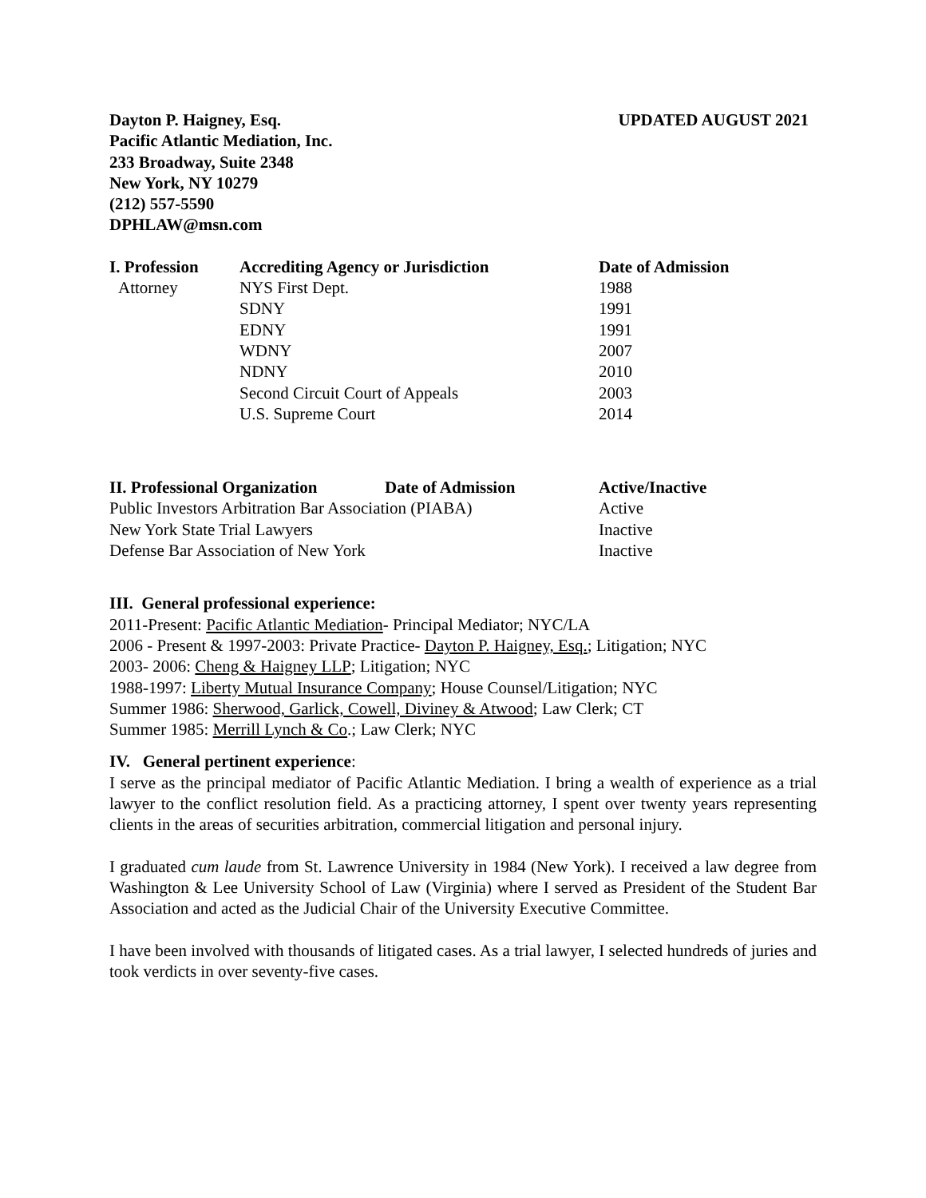Dayton P. Haigney, Esq.
Pacific Atlantic Mediation, Inc.
233 Broadway, Suite 2348
New York, NY 10279
(212) 557-5590
DPHLAW@msn.com
UPDATED AUGUST 2021
| I. Profession | Accrediting Agency or Jurisdiction | Date of Admission |
| --- | --- | --- |
| Attorney | NYS First Dept. | 1988 |
| | SDNY | 1991 |
| | EDNY | 1991 |
| | WDNY | 2007 |
| | NDNY | 2010 |
| | Second Circuit Court of Appeals | 2003 |
| | U.S. Supreme Court | 2014 |
| II. Professional Organization | Date of Admission | Active/Inactive |
| --- | --- | --- |
| Public Investors Arbitration Bar Association (PIABA) | | Active |
| New York State Trial Lawyers | | Inactive |
| Defense Bar Association of New York | | Inactive |
III. General professional experience:
2011-Present: Pacific Atlantic Mediation- Principal Mediator; NYC/LA
2006 - Present & 1997-2003: Private Practice- Dayton P. Haigney, Esq.; Litigation; NYC
2003- 2006: Cheng & Haigney LLP; Litigation; NYC
1988-1997: Liberty Mutual Insurance Company; House Counsel/Litigation; NYC
Summer 1986: Sherwood, Garlick, Cowell, Diviney & Atwood; Law Clerk; CT
Summer 1985: Merrill Lynch & Co.; Law Clerk; NYC
IV. General pertinent experience:
I serve as the principal mediator of Pacific Atlantic Mediation. I bring a wealth of experience as a trial lawyer to the conflict resolution field. As a practicing attorney, I spent over twenty years representing clients in the areas of securities arbitration, commercial litigation and personal injury.
I graduated cum laude from St. Lawrence University in 1984 (New York). I received a law degree from Washington & Lee University School of Law (Virginia) where I served as President of the Student Bar Association and acted as the Judicial Chair of the University Executive Committee.
I have been involved with thousands of litigated cases. As a trial lawyer, I selected hundreds of juries and took verdicts in over seventy-five cases.